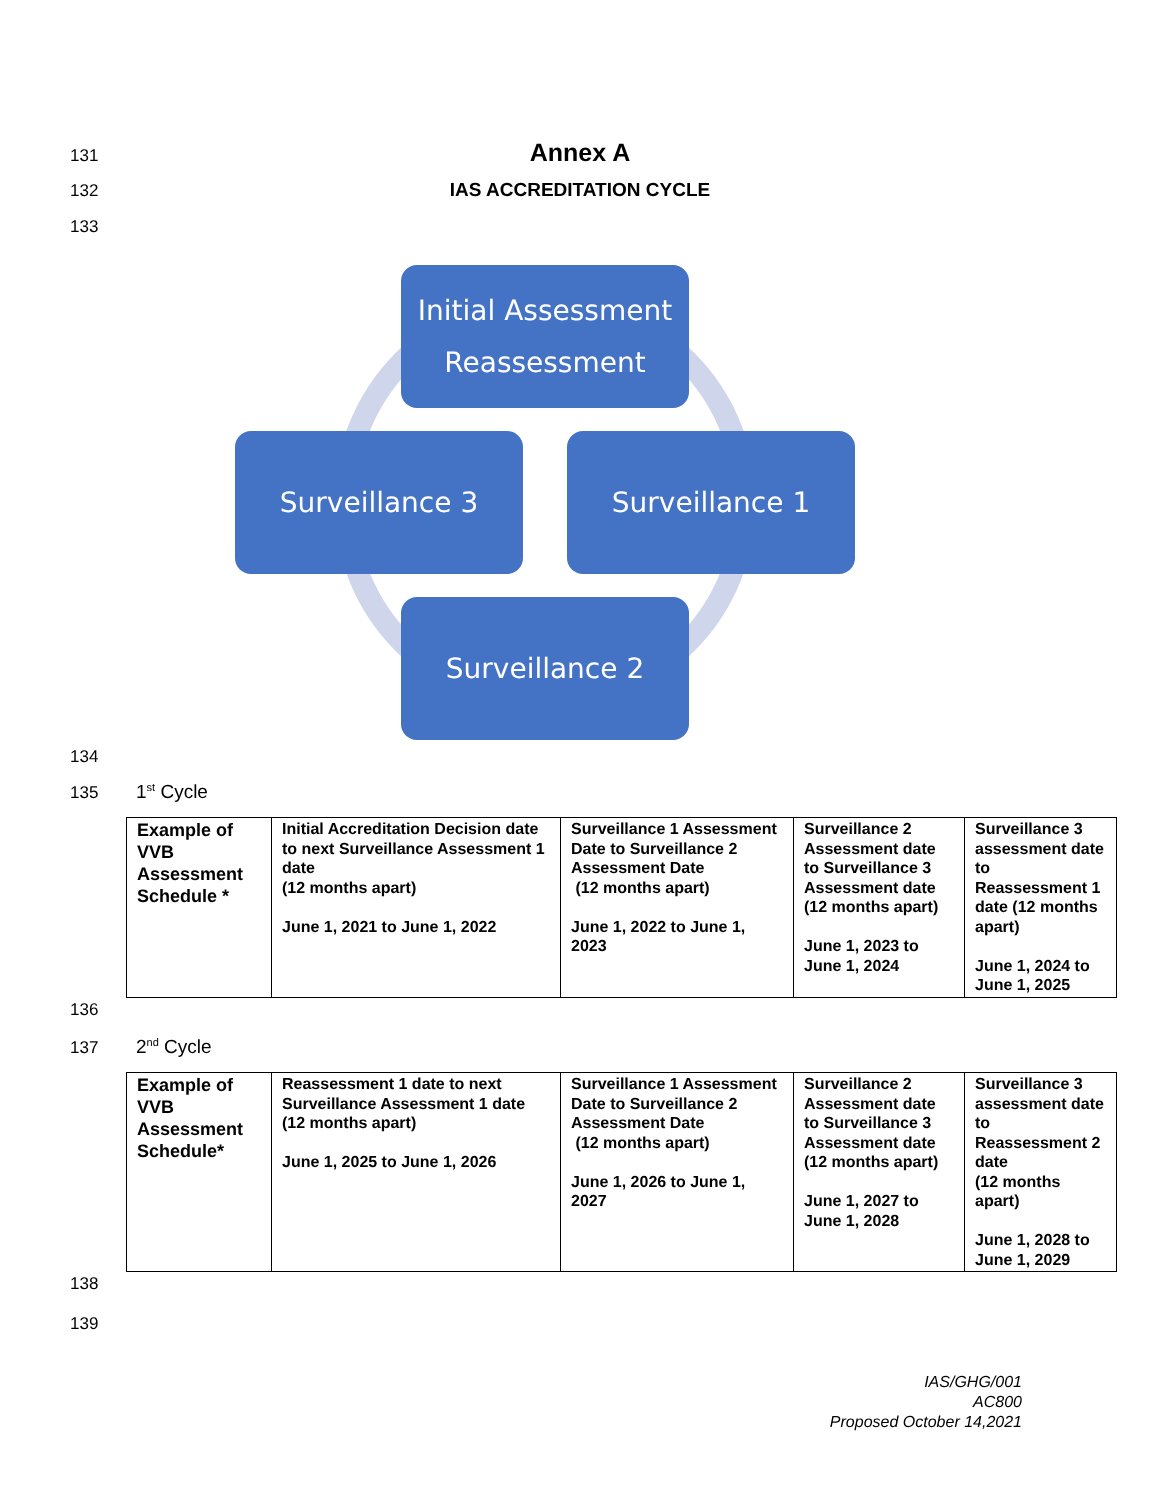131 Annex A
132 IAS ACCREDITATION CYCLE
133
Initial Assessment
Reassessment
Surveillance 1
Surveillance 2
Surveillance 3
134
135 1<sup>st</sup> Cycle
| Example of VVB Assessment Schedule * | Initial Accreditation Decision date to next Surveillance Assessment 1 date (12 months apart) June 1, 2021 to June 1, 2022 | Surveillance 1 Assessment Date to Surveillance 2 Assessment Date (12 months apart) June 1, 2022 to June 1, 2023 | Surveillance 2 Assessment date to Surveillance 3 Assessment date (12 months apart) June 1, 2023 to June 1, 2024 | Surveillance 3 assessment date to Reassessment 1 date (12 months apart) June 1, 2024 to June 1, 2025 |
136
137 2<sup>nd</sup> Cycle
| Example of VVB Assessment Schedule* | Reassessment 1 date to next Surveillance Assessment 1 date (12 months apart) June 1, 2025 to June 1, 2026 | Surveillance 1 Assessment Date to Surveillance 2 Assessment Date (12 months apart) June 1, 2026 to June 1, 2027 | Surveillance 2 Assessment date to Surveillance 3 Assessment date (12 months apart) June 1, 2027 to June 1, 2028 | Surveillance 3 assessment date to Reassessment 2 date (12 months apart) June 1, 2028 to June 1, 2029 |
138
139
IAS/GHG/001
AC800
Proposed October 14,2021